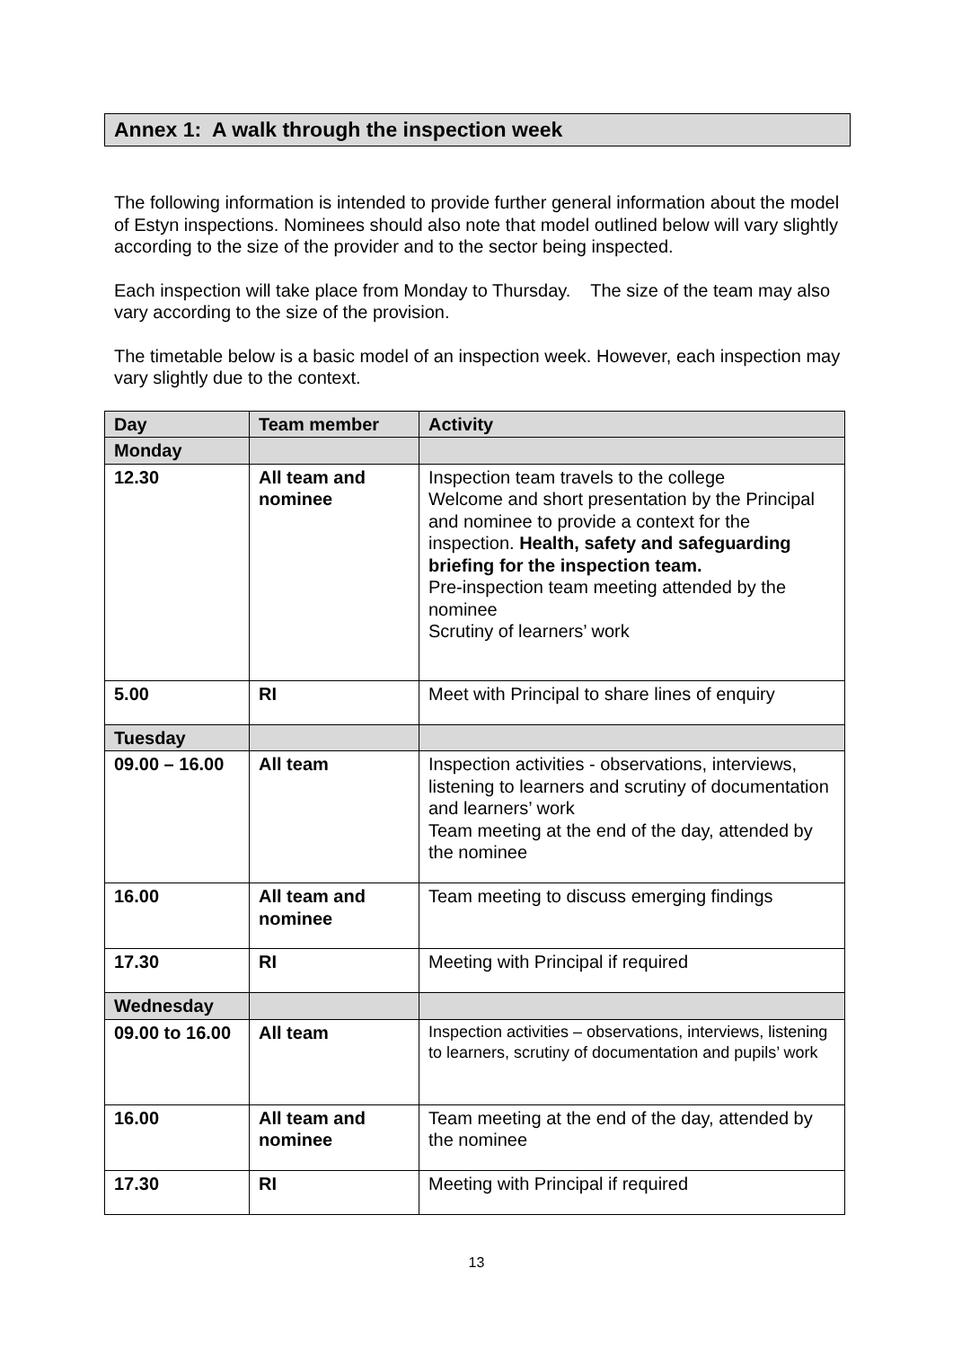Annex 1: A walk through the inspection week
The following information is intended to provide further general information about the model of Estyn inspections. Nominees should also note that model outlined below will vary slightly according to the size of the provider and to the sector being inspected.
Each inspection will take place from Monday to Thursday. The size of the team may also vary according to the size of the provision.
The timetable below is a basic model of an inspection week. However, each inspection may vary slightly due to the context.
| Day | Team member | Activity |
| --- | --- | --- |
| Monday | | |
| 12.30 | All team and nominee | Inspection team travels to the college Welcome and short presentation by the Principal and nominee to provide a context for the inspection. Health, safety and safeguarding briefing for the inspection team. Pre-inspection team meeting attended by the nominee Scrutiny of learners’ work |
| 5.00 | RI | Meet with Principal to share lines of enquiry |
| Tuesday | | |
| 09.00 – 16.00 | All team | Inspection activities - observations, interviews, listening to learners and scrutiny of documentation and learners’ work Team meeting at the end of the day, attended by the nominee |
| 16.00 | All team and nominee | Team meeting to discuss emerging findings |
| 17.30 | RI | Meeting with Principal if required |
| Wednesday | | |
| 09.00 to 16.00 | All team | Inspection activities – observations, interviews, listening to learners, scrutiny of documentation and pupils’ work |
| 16.00 | All team and nominee | Team meeting at the end of the day, attended by the nominee |
| 17.30 | RI | Meeting with Principal if required |
13